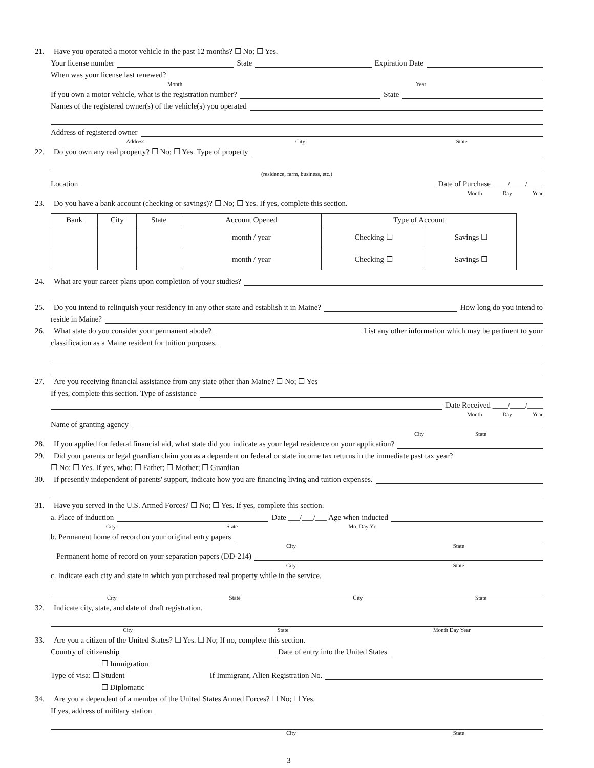21. Have you operated a motor vehicle in the past 12 months? ☐ No; ☐ Yes.
Your license number State Expiration Date
When was your license last renewed?
Month Year
If you own a motor vehicle, what is the registration number? State
Names of the registered owner(s) of the vehicle(s) you operated
Address of registered owner
Address City State
22. Do you own any real property? ☐ No; ☐ Yes. Type of property
(residence, farm, business, etc.)
Location Date of Purchase ____/____/____
Month Day Year
23. Do you have a bank account (checking or savings)? ☐ No; ☐ Yes. If yes, complete this section.
| Bank | City | State | Account Opened | Type of Account | |
| --- | --- | --- | --- | --- | --- |
| | | | month / year | Checking ☐ | Savings ☐ |
| | | | month / year | Checking ☐ | Savings ☐ |
24. What are your career plans upon completion of your studies?
25. Do you intend to relinquish your residency in any other state and establish it in Maine? How long do you intend to
reside in Maine?
26. What state do you consider your permanent abode? List any other information which may be pertinent to your
classification as a Maine resident for tuition purposes.
27. Are you receiving financial assistance from any state other than Maine? ☐ No; ☐ Yes
If yes, complete this section. Type of assistance
Date Received ____/____/____
Month Day Year
Name of granting agency
City State
28. If you applied for federal financial aid, what state did you indicate as your legal residence on your application?
29. Did your parents or legal guardian claim you as a dependent on federal or state income tax returns in the immediate past tax year?
☐ No; ☐ Yes. If yes, who: ☐ Father; ☐ Mother; ☐ Guardian
30. If presently independent of parents' support, indicate how you are financing living and tuition expenses.
31. Have you served in the U.S. Armed Forces? ☐ No; ☐ Yes. If yes, complete this section.
a. Place of induction Date ___/___/___ Age when inducted
City State Mo. Day Yr.
b. Permanent home of record on your original entry papers
City State
Permanent home of record on your separation papers (DD-214)
City State
c. Indicate each city and state in which you purchased real property while in the service.
City State City State
32. Indicate city, state, and date of draft registration.
City State Month Day Year
33. Are you a citizen of the United States? ☐ Yes. ☐ No; If no, complete this section.
Country of citizenship Date of entry into the United States
☐ Immigration
Type of visa: ☐ Student If Immigrant, Alien Registration No.
☐ Diplomatic
34. Are you a dependent of a member of the United States Armed Forces? ☐ No; ☐ Yes.
If yes, address of military station
City State
3